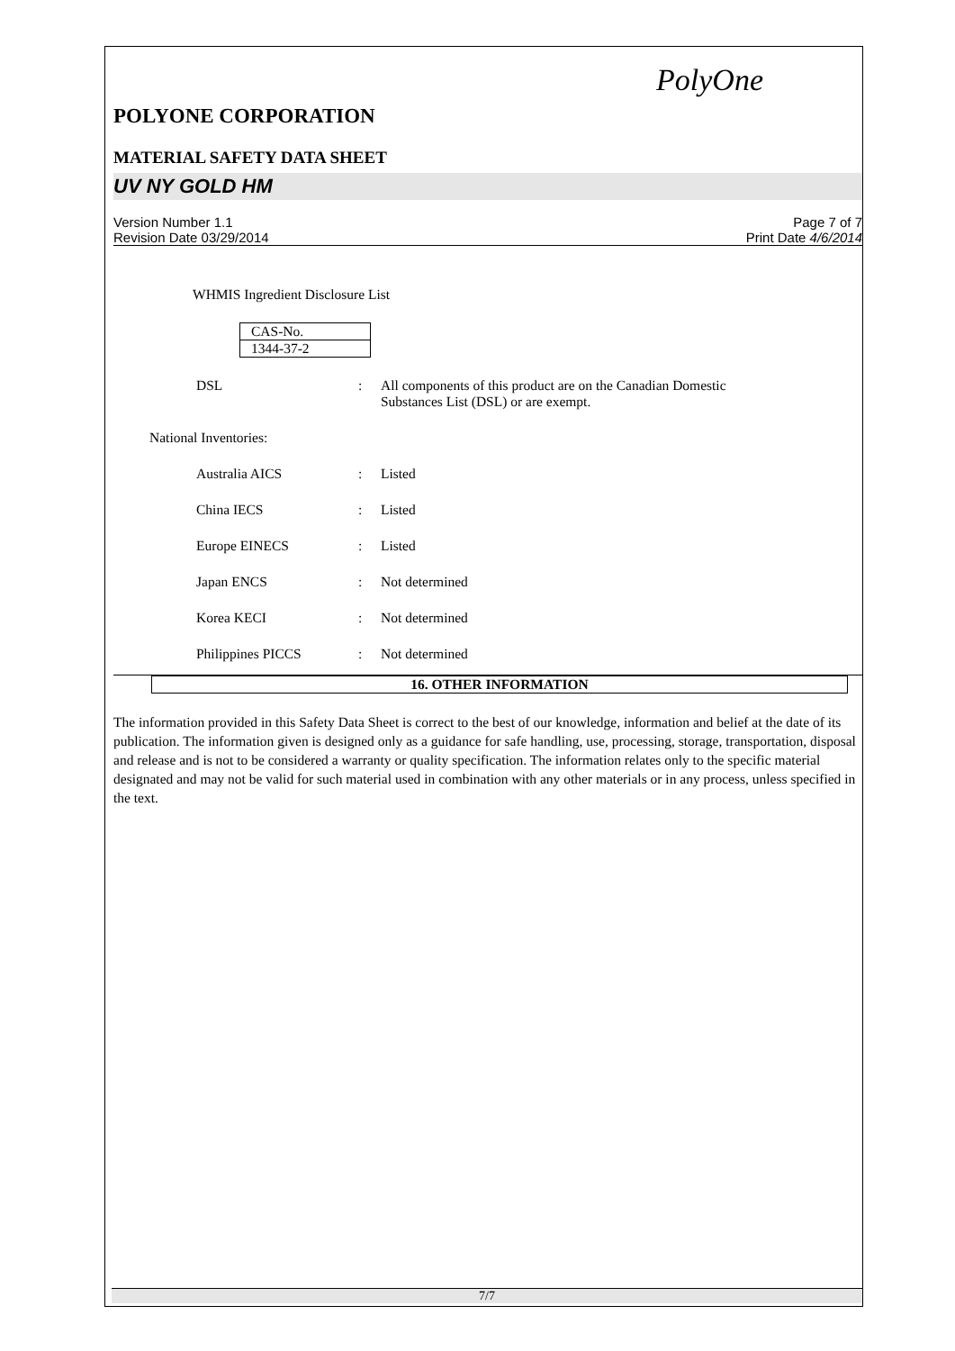PolyOne
POLYONE CORPORATION
MATERIAL SAFETY DATA SHEET
UV NY GOLD HM
Version Number 1.1
Revision Date 03/29/2014
Page 7 of 7
Print Date 4/6/2014
WHMIS Ingredient Disclosure List
| CAS-No. |
| 1344-37-2 |
DSL : All components of this product are on the Canadian Domestic
Substances List (DSL) or are exempt.
National Inventories:
Australia AICS : Listed
China IECS : Listed
Europe EINECS : Listed
Japan ENCS : Not determined
Korea KECI : Not determined
Philippines PICCS : Not determined
16. OTHER INFORMATION
The information provided in this Safety Data Sheet is correct to the best of our knowledge, information and belief at the date of its publication. The information given is designed only as a guidance for safe handling, use, processing, storage, transportation, disposal and release and is not to be considered a warranty or quality specification. The information relates only to the specific material designated and may not be valid for such material used in combination with any other materials or in any process, unless specified in the text.
7/7